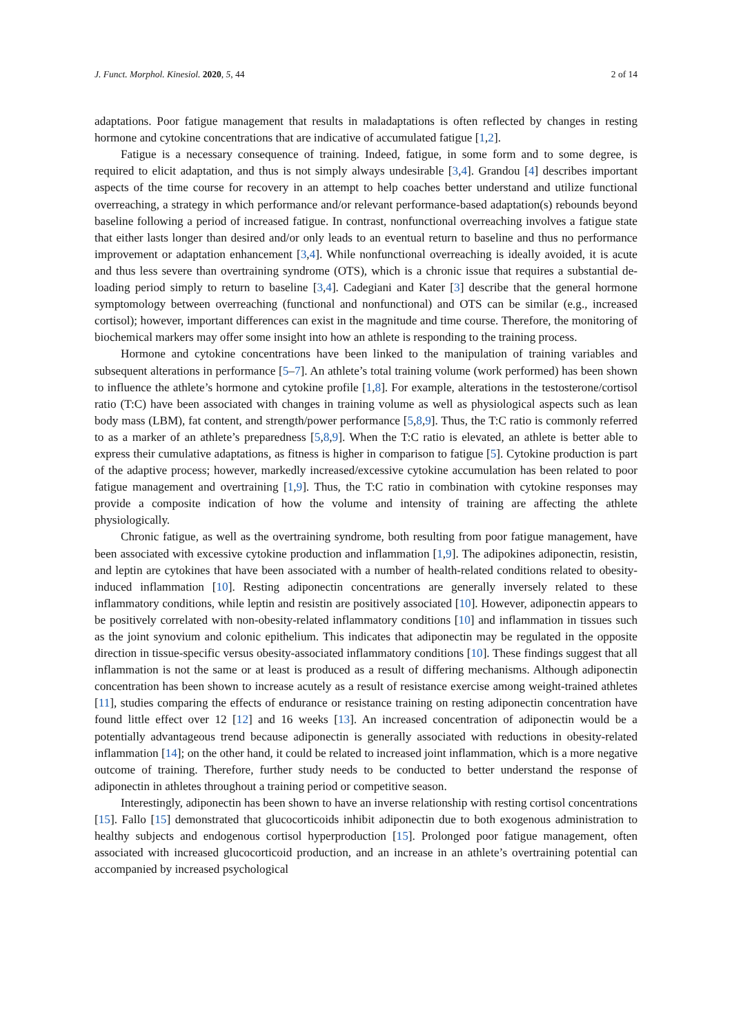J. Funct. Morphol. Kinesiol. 2020, 5, 44 2 of 14
adaptations. Poor fatigue management that results in maladaptations is often reflected by changes in resting hormone and cytokine concentrations that are indicative of accumulated fatigue [1,2].
Fatigue is a necessary consequence of training. Indeed, fatigue, in some form and to some degree, is required to elicit adaptation, and thus is not simply always undesirable [3,4]. Grandou [4] describes important aspects of the time course for recovery in an attempt to help coaches better understand and utilize functional overreaching, a strategy in which performance and/or relevant performance-based adaptation(s) rebounds beyond baseline following a period of increased fatigue. In contrast, nonfunctional overreaching involves a fatigue state that either lasts longer than desired and/or only leads to an eventual return to baseline and thus no performance improvement or adaptation enhancement [3,4]. While nonfunctional overreaching is ideally avoided, it is acute and thus less severe than overtraining syndrome (OTS), which is a chronic issue that requires a substantial de-loading period simply to return to baseline [3,4]. Cadegiani and Kater [3] describe that the general hormone symptomology between overreaching (functional and nonfunctional) and OTS can be similar (e.g., increased cortisol); however, important differences can exist in the magnitude and time course. Therefore, the monitoring of biochemical markers may offer some insight into how an athlete is responding to the training process.
Hormone and cytokine concentrations have been linked to the manipulation of training variables and subsequent alterations in performance [5–7]. An athlete’s total training volume (work performed) has been shown to influence the athlete’s hormone and cytokine profile [1,8]. For example, alterations in the testosterone/cortisol ratio (T:C) have been associated with changes in training volume as well as physiological aspects such as lean body mass (LBM), fat content, and strength/power performance [5,8,9]. Thus, the T:C ratio is commonly referred to as a marker of an athlete’s preparedness [5,8,9]. When the T:C ratio is elevated, an athlete is better able to express their cumulative adaptations, as fitness is higher in comparison to fatigue [5]. Cytokine production is part of the adaptive process; however, markedly increased/excessive cytokine accumulation has been related to poor fatigue management and overtraining [1,9]. Thus, the T:C ratio in combination with cytokine responses may provide a composite indication of how the volume and intensity of training are affecting the athlete physiologically.
Chronic fatigue, as well as the overtraining syndrome, both resulting from poor fatigue management, have been associated with excessive cytokine production and inflammation [1,9]. The adipokines adiponectin, resistin, and leptin are cytokines that have been associated with a number of health-related conditions related to obesity-induced inflammation [10]. Resting adiponectin concentrations are generally inversely related to these inflammatory conditions, while leptin and resistin are positively associated [10]. However, adiponectin appears to be positively correlated with non-obesity-related inflammatory conditions [10] and inflammation in tissues such as the joint synovium and colonic epithelium. This indicates that adiponectin may be regulated in the opposite direction in tissue-specific versus obesity-associated inflammatory conditions [10]. These findings suggest that all inflammation is not the same or at least is produced as a result of differing mechanisms. Although adiponectin concentration has been shown to increase acutely as a result of resistance exercise among weight-trained athletes [11], studies comparing the effects of endurance or resistance training on resting adiponectin concentration have found little effect over 12 [12] and 16 weeks [13]. An increased concentration of adiponectin would be a potentially advantageous trend because adiponectin is generally associated with reductions in obesity-related inflammation [14]; on the other hand, it could be related to increased joint inflammation, which is a more negative outcome of training. Therefore, further study needs to be conducted to better understand the response of adiponectin in athletes throughout a training period or competitive season.
Interestingly, adiponectin has been shown to have an inverse relationship with resting cortisol concentrations [15]. Fallo [15] demonstrated that glucocorticoids inhibit adiponectin due to both exogenous administration to healthy subjects and endogenous cortisol hyperproduction [15]. Prolonged poor fatigue management, often associated with increased glucocorticoid production, and an increase in an athlete’s overtraining potential can accompanied by increased psychological